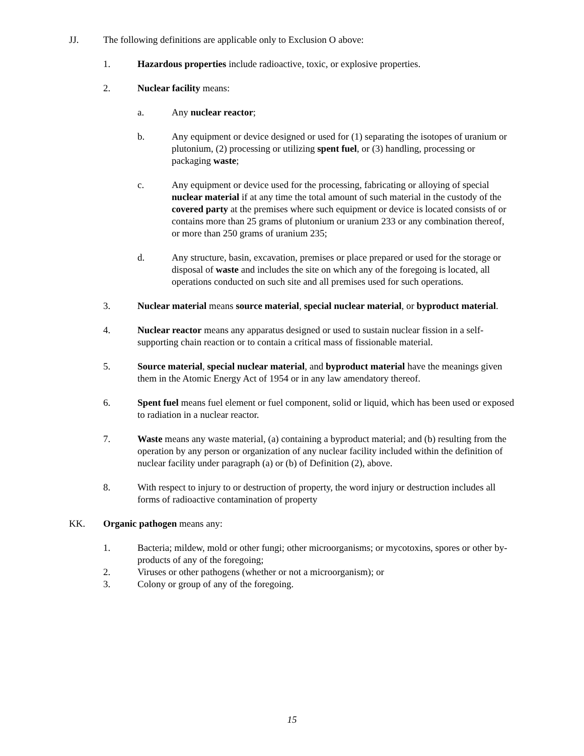JJ. The following definitions are applicable only to Exclusion O above:
1. Hazardous properties include radioactive, toxic, or explosive properties.
2. Nuclear facility means:
a. Any nuclear reactor;
b. Any equipment or device designed or used for (1) separating the isotopes of uranium or plutonium, (2) processing or utilizing spent fuel, or (3) handling, processing or packaging waste;
c. Any equipment or device used for the processing, fabricating or alloying of special nuclear material if at any time the total amount of such material in the custody of the covered party at the premises where such equipment or device is located consists of or contains more than 25 grams of plutonium or uranium 233 or any combination thereof, or more than 250 grams of uranium 235;
d. Any structure, basin, excavation, premises or place prepared or used for the storage or disposal of waste and includes the site on which any of the foregoing is located, all operations conducted on such site and all premises used for such operations.
3. Nuclear material means source material, special nuclear material, or byproduct material.
4. Nuclear reactor means any apparatus designed or used to sustain nuclear fission in a self-supporting chain reaction or to contain a critical mass of fissionable material.
5. Source material, special nuclear material, and byproduct material have the meanings given them in the Atomic Energy Act of 1954 or in any law amendatory thereof.
6. Spent fuel means fuel element or fuel component, solid or liquid, which has been used or exposed to radiation in a nuclear reactor.
7. Waste means any waste material, (a) containing a byproduct material; and (b) resulting from the operation by any person or organization of any nuclear facility included within the definition of nuclear facility under paragraph (a) or (b) of Definition (2), above.
8. With respect to injury to or destruction of property, the word injury or destruction includes all forms of radioactive contamination of property
KK. Organic pathogen means any:
1. Bacteria; mildew, mold or other fungi; other microorganisms; or mycotoxins, spores or other by-products of any of the foregoing;
2. Viruses or other pathogens (whether or not a microorganism); or
3. Colony or group of any of the foregoing.
15